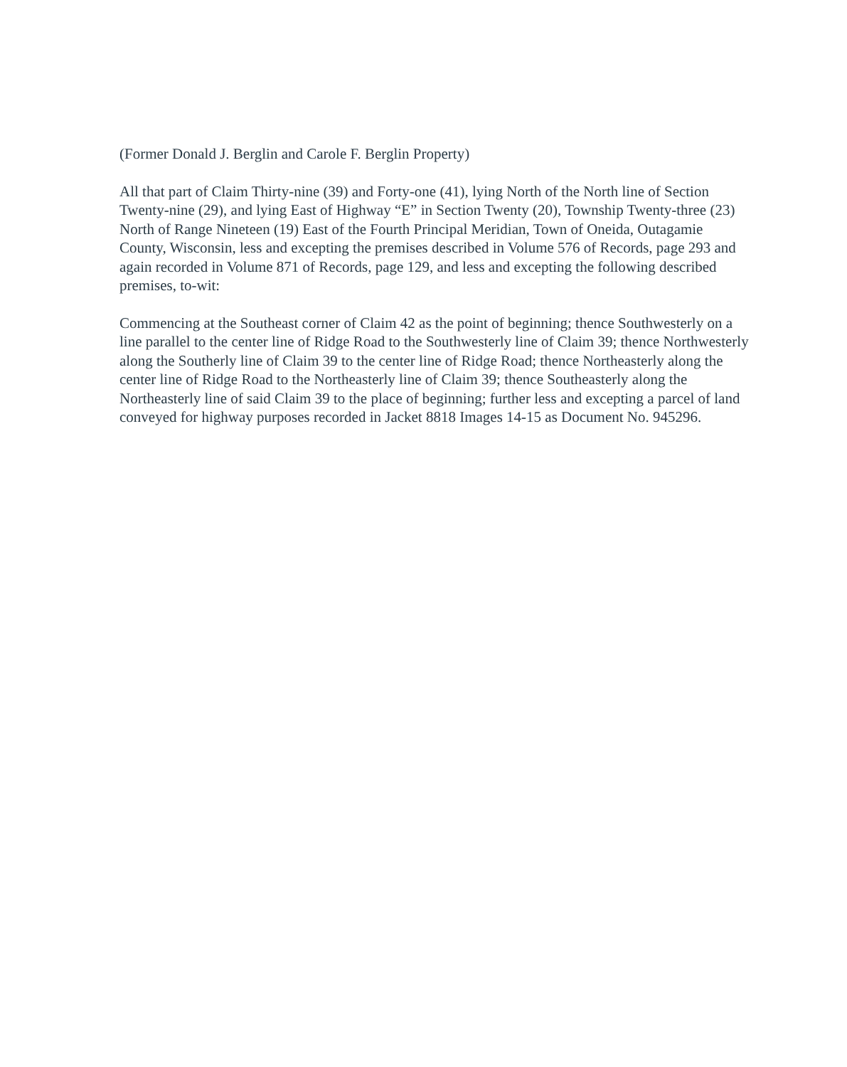(Former Donald J. Berglin and Carole F. Berglin Property)
All that part of Claim Thirty-nine (39) and Forty-one (41), lying North of the North line of Section Twenty-nine (29), and lying East of Highway “E” in Section Twenty (20), Township Twenty-three (23) North of Range Nineteen (19) East of the Fourth Principal Meridian, Town of Oneida, Outagamie County, Wisconsin, less and excepting the premises described in Volume 576 of Records, page 293 and again recorded in Volume 871 of Records, page 129, and less and excepting the following described premises, to-wit:
Commencing at the Southeast corner of Claim 42 as the point of beginning; thence Southwesterly on a line parallel to the center line of Ridge Road to the Southwesterly line of Claim 39; thence Northwesterly along the Southerly line of Claim 39 to the center line of Ridge Road; thence Northeasterly along the center line of Ridge Road to the Northeasterly line of Claim 39; thence Southeasterly along the Northeasterly line of said Claim 39 to the place of beginning; further less and excepting a parcel of land conveyed for highway purposes recorded in Jacket 8818 Images 14-15 as Document No. 945296.